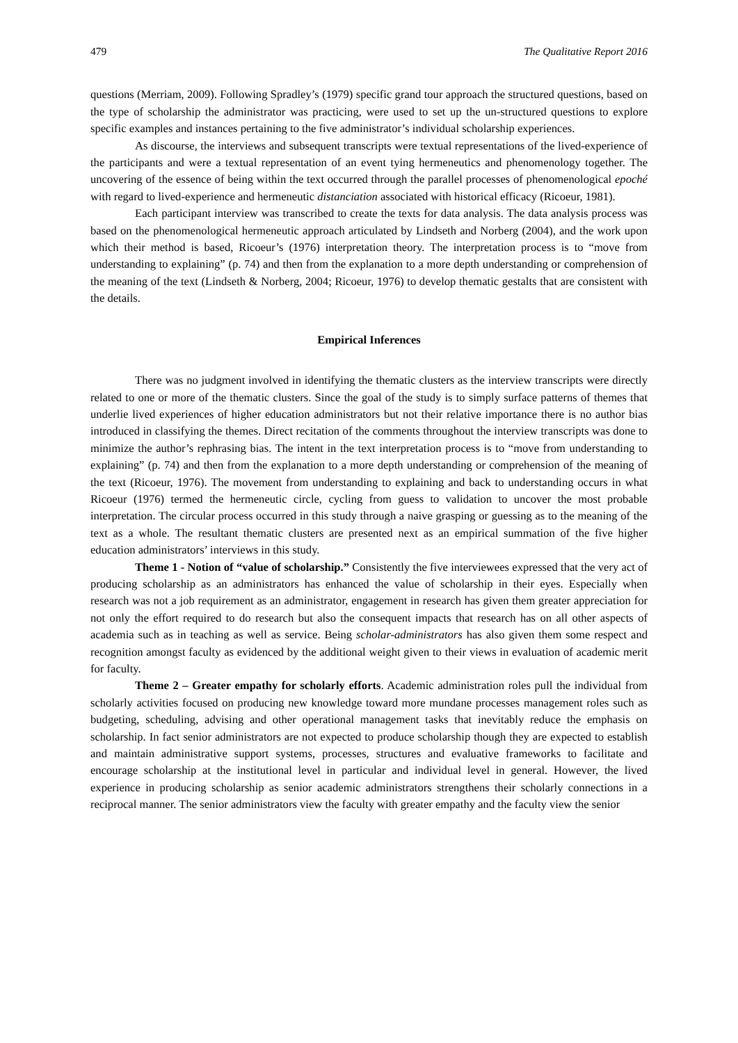479 The Qualitative Report 2016
questions (Merriam, 2009). Following Spradley’s (1979) specific grand tour approach the structured questions, based on the type of scholarship the administrator was practicing, were used to set up the un-structured questions to explore specific examples and instances pertaining to the five administrator’s individual scholarship experiences.
As discourse, the interviews and subsequent transcripts were textual representations of the lived-experience of the participants and were a textual representation of an event tying hermeneutics and phenomenology together. The uncovering of the essence of being within the text occurred through the parallel processes of phenomenological epoché with regard to lived-experience and hermeneutic distanciation associated with historical efficacy (Ricoeur, 1981).
Each participant interview was transcribed to create the texts for data analysis. The data analysis process was based on the phenomenological hermeneutic approach articulated by Lindseth and Norberg (2004), and the work upon which their method is based, Ricoeur’s (1976) interpretation theory. The interpretation process is to “move from understanding to explaining” (p. 74) and then from the explanation to a more depth understanding or comprehension of the meaning of the text (Lindseth & Norberg, 2004; Ricoeur, 1976) to develop thematic gestalts that are consistent with the details.
Empirical Inferences
There was no judgment involved in identifying the thematic clusters as the interview transcripts were directly related to one or more of the thematic clusters. Since the goal of the study is to simply surface patterns of themes that underlie lived experiences of higher education administrators but not their relative importance there is no author bias introduced in classifying the themes. Direct recitation of the comments throughout the interview transcripts was done to minimize the author’s rephrasing bias. The intent in the text interpretation process is to “move from understanding to explaining” (p. 74) and then from the explanation to a more depth understanding or comprehension of the meaning of the text (Ricoeur, 1976). The movement from understanding to explaining and back to understanding occurs in what Ricoeur (1976) termed the hermeneutic circle, cycling from guess to validation to uncover the most probable interpretation. The circular process occurred in this study through a naive grasping or guessing as to the meaning of the text as a whole. The resultant thematic clusters are presented next as an empirical summation of the five higher education administrators’ interviews in this study.
Theme 1 - Notion of “value of scholarship.” Consistently the five interviewees expressed that the very act of producing scholarship as an administrators has enhanced the value of scholarship in their eyes. Especially when research was not a job requirement as an administrator, engagement in research has given them greater appreciation for not only the effort required to do research but also the consequent impacts that research has on all other aspects of academia such as in teaching as well as service. Being scholar-administrators has also given them some respect and recognition amongst faculty as evidenced by the additional weight given to their views in evaluation of academic merit for faculty.
Theme 2 – Greater empathy for scholarly efforts. Academic administration roles pull the individual from scholarly activities focused on producing new knowledge toward more mundane processes management roles such as budgeting, scheduling, advising and other operational management tasks that inevitably reduce the emphasis on scholarship. In fact senior administrators are not expected to produce scholarship though they are expected to establish and maintain administrative support systems, processes, structures and evaluative frameworks to facilitate and encourage scholarship at the institutional level in particular and individual level in general. However, the lived experience in producing scholarship as senior academic administrators strengthens their scholarly connections in a reciprocal manner. The senior administrators view the faculty with greater empathy and the faculty view the senior